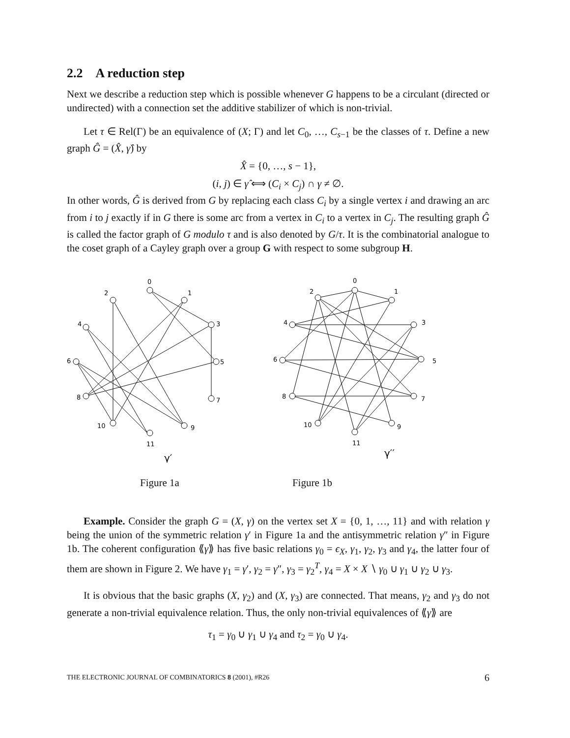2.2 A reduction step
Next we describe a reduction step which is possible whenever G happens to be a circulant (directed or undirected) with a connection set the additive stabilizer of which is non-trivial.
Let τ ∈ Rel(Γ) be an equivalence of (X; Γ) and let C<sub>0</sub>, …, C<sub>s−1</sub> be the classes of τ. Define a new graph Ĝ = (X̂, γ̂) by
X̂ = {0, …, s − 1},
(i, j) ∈ γ̂ ⟺ (C<sub>i</sub> × C<sub>j</sub>) ∩ γ ≠ ∅.
In other words, Ĝ is derived from G by replacing each class C<sub>i</sub> by a single vertex i and drawing an arc from i to j exactly if in G there is some arc from a vertex in C<sub>i</sub> to a vertex in C<sub>j</sub>. The resulting graph Ĝ is called the factor graph of G modulo τ and is also denoted by G/τ. It is the combinatorial analogue to the coset graph of a Cayley graph over a group G with respect to some subgroup H.
0
1
2
3
4
5
6
7
8
9
10
11
γ′
0
1
2
3
4
5
6
7
8
9
10
11
γ′′
Figure 1a Figure 1b
Example. Consider the graph G = (X, γ) on the vertex set X = {0, 1, …, 11} and with relation γ being the union of the symmetric relation γ′ in Figure 1a and the antisymmetric relation γ″ in Figure 1b. The coherent configuration ⟪γ⟫ has five basic relations γ<sub>0</sub> = ϵ<sub>X</sub>, γ<sub>1</sub>, γ<sub>2</sub>, γ<sub>3</sub> and γ<sub>4</sub>, the latter four of them are shown in Figure 2. We have γ<sub>1</sub> = γ′, γ<sub>2</sub> = γ″, γ<sub>3</sub> = γ<sub>2</sub><sup>T</sup>, γ<sub>4</sub> = X × X ∖ γ<sub>0</sub> ∪ γ<sub>1</sub> ∪ γ<sub>2</sub> ∪ γ<sub>3</sub>.
It is obvious that the basic graphs (X, γ<sub>2</sub>) and (X, γ<sub>3</sub>) are connected. That means, γ<sub>2</sub> and γ<sub>3</sub> do not generate a non-trivial equivalence relation. Thus, the only non-trivial equivalences of ⟪γ⟫ are
τ<sub>1</sub> = γ<sub>0</sub> ∪ γ<sub>1</sub> ∪ γ<sub>4</sub> and τ<sub>2</sub> = γ<sub>0</sub> ∪ γ<sub>4</sub>.
THE ELECTRONIC JOURNAL OF COMBINATORICS 8 (2001), #R26 6